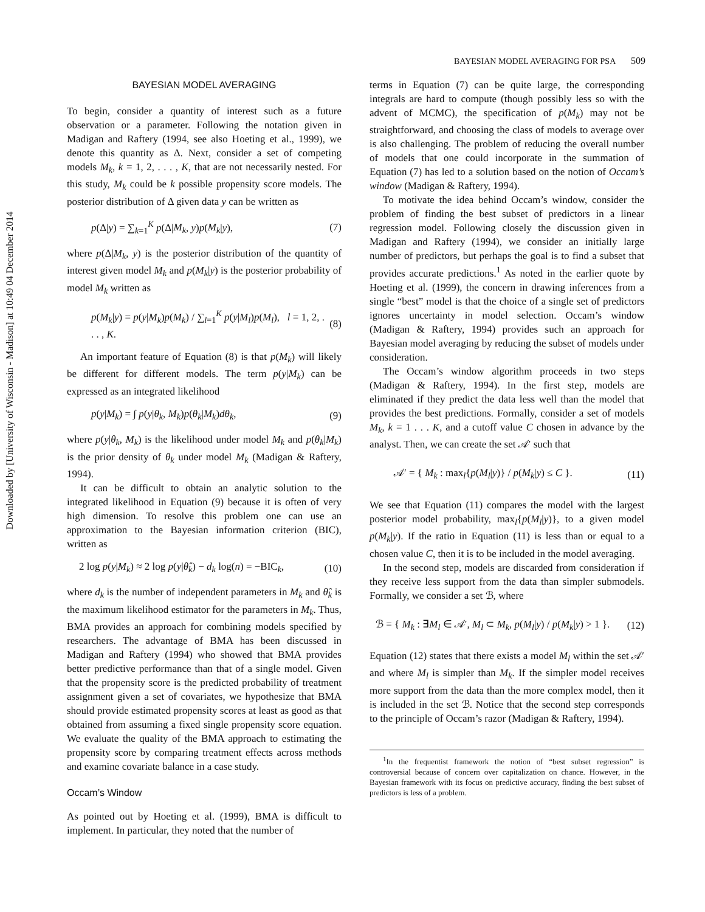Downloaded by [University of Wisconsin - Madison] at 10:49 04 December 2014
BAYESIAN MODEL AVERAGING FOR PSA 509
BAYESIAN MODEL AVERAGING
To begin, consider a quantity of interest such as a future observation or a parameter. Following the notation given in Madigan and Raftery (1994, see also Hoeting et al., 1999), we denote this quantity as Δ. Next, consider a set of competing models M<sub>k</sub>, k = 1, 2, . . . , K, that are not necessarily nested. For this study, M<sub>k</sub> could be k possible propensity score models. The posterior distribution of Δ given data y can be written as
p(Δ|y) = ∑<sub>k=1</sub><sup>K</sup> p(Δ|M<sub>k</sub>, y)p(M<sub>k</sub>|y), (7)
where p(Δ|M<sub>k</sub>, y) is the posterior distribution of the quantity of interest given model M<sub>k</sub> and p(M<sub>k</sub>|y) is the posterior probability of model M<sub>k</sub> written as
p(M<sub>k</sub>|y) = p(y|M<sub>k</sub>)p(M<sub>k</sub>) / ∑<sub>l=1</sub><sup>K</sup> p(y|M<sub>l</sub>)p(M<sub>l</sub>), l = 1, 2, . . . , K. (8)
An important feature of Equation (8) is that p(M<sub>k</sub>) will likely be different for different models. The term p(y|M<sub>k</sub>) can be expressed as an integrated likelihood
p(y|M<sub>k</sub>) = ∫ p(y|θ<sub>k</sub>, M<sub>k</sub>)p(θ<sub>k</sub>|M<sub>k</sub>)dθ<sub>k</sub>, (9)
where p(y|θ<sub>k</sub>, M<sub>k</sub>) is the likelihood under model M<sub>k</sub> and p(θ<sub>k</sub>|M<sub>k</sub>) is the prior density of θ<sub>k</sub> under model M<sub>k</sub> (Madigan & Raftery, 1994).
It can be difficult to obtain an analytic solution to the integrated likelihood in Equation (9) because it is often of very high dimension. To resolve this problem one can use an approximation to the Bayesian information criterion (BIC), written as
2 log p(y|M<sub>k</sub>) ≈ 2 log p(y|θ̂<sub>k</sub>) − d<sub>k</sub> log(n) = −BIC<sub>k</sub>, (10)
where d<sub>k</sub> is the number of independent parameters in M<sub>k</sub> and θ̂<sub>k</sub> is the maximum likelihood estimator for the parameters in M<sub>k</sub>. Thus, BMA provides an approach for combining models specified by researchers. The advantage of BMA has been discussed in Madigan and Raftery (1994) who showed that BMA provides better predictive performance than that of a single model. Given that the propensity score is the predicted probability of treatment assignment given a set of covariates, we hypothesize that BMA should provide estimated propensity scores at least as good as that obtained from assuming a fixed single propensity score equation. We evaluate the quality of the BMA approach to estimating the propensity score by comparing treatment effects across methods and examine covariate balance in a case study.
Occam’s Window
As pointed out by Hoeting et al. (1999), BMA is difficult to implement. In particular, they noted that the number of
terms in Equation (7) can be quite large, the corresponding integrals are hard to compute (though possibly less so with the advent of MCMC), the specification of p(M<sub>k</sub>) may not be straightforward, and choosing the class of models to average over is also challenging. The problem of reducing the overall number of models that one could incorporate in the summation of Equation (7) has led to a solution based on the notion of Occam’s window (Madigan & Raftery, 1994).
To motivate the idea behind Occam’s window, consider the problem of finding the best subset of predictors in a linear regression model. Following closely the discussion given in Madigan and Raftery (1994), we consider an initially large number of predictors, but perhaps the goal is to find a subset that provides accurate predictions.<sup>1</sup> As noted in the earlier quote by Hoeting et al. (1999), the concern in drawing inferences from a single “best” model is that the choice of a single set of predictors ignores uncertainty in model selection. Occam’s window (Madigan & Raftery, 1994) provides such an approach for Bayesian model averaging by reducing the subset of models under consideration.
The Occam’s window algorithm proceeds in two steps (Madigan & Raftery, 1994). In the first step, models are eliminated if they predict the data less well than the model that provides the best predictions. Formally, consider a set of models M<sub>k</sub>, k = 1 . . . K, and a cutoff value C chosen in advance by the analyst. Then, we can create the set 𝒜′ such that
𝒜′ = { M<sub>k</sub> : max<sub>l</sub>{p(M<sub>l</sub>|y)} / p(M<sub>k</sub>|y) ≤ C }. (11)
We see that Equation (11) compares the model with the largest posterior model probability, max<sub>l</sub>{p(M<sub>l</sub>|y)}, to a given model p(M<sub>k</sub>|y). If the ratio in Equation (11) is less than or equal to a chosen value C, then it is to be included in the model averaging.
In the second step, models are discarded from consideration if they receive less support from the data than simpler submodels. Formally, we consider a set ℬ, where
ℬ = { M<sub>k</sub> : ∃M<sub>l</sub> ∈ 𝒜′, M<sub>l</sub> ⊂ M<sub>k</sub>, p(M<sub>l</sub>|y) / p(M<sub>k</sub>|y) > 1 }. (12)
Equation (12) states that there exists a model M<sub>l</sub> within the set 𝒜′ and where M<sub>l</sub> is simpler than M<sub>k</sub>. If the simpler model receives more support from the data than the more complex model, then it is included in the set ℬ. Notice that the second step corresponds to the principle of Occam’s razor (Madigan & Raftery, 1994).
<sup>1</sup> In the frequentist framework the notion of “best subset regression” is controversial because of concern over capitalization on chance. However, in the Bayesian framework with its focus on predictive accuracy, finding the best subset of predictors is less of a problem.